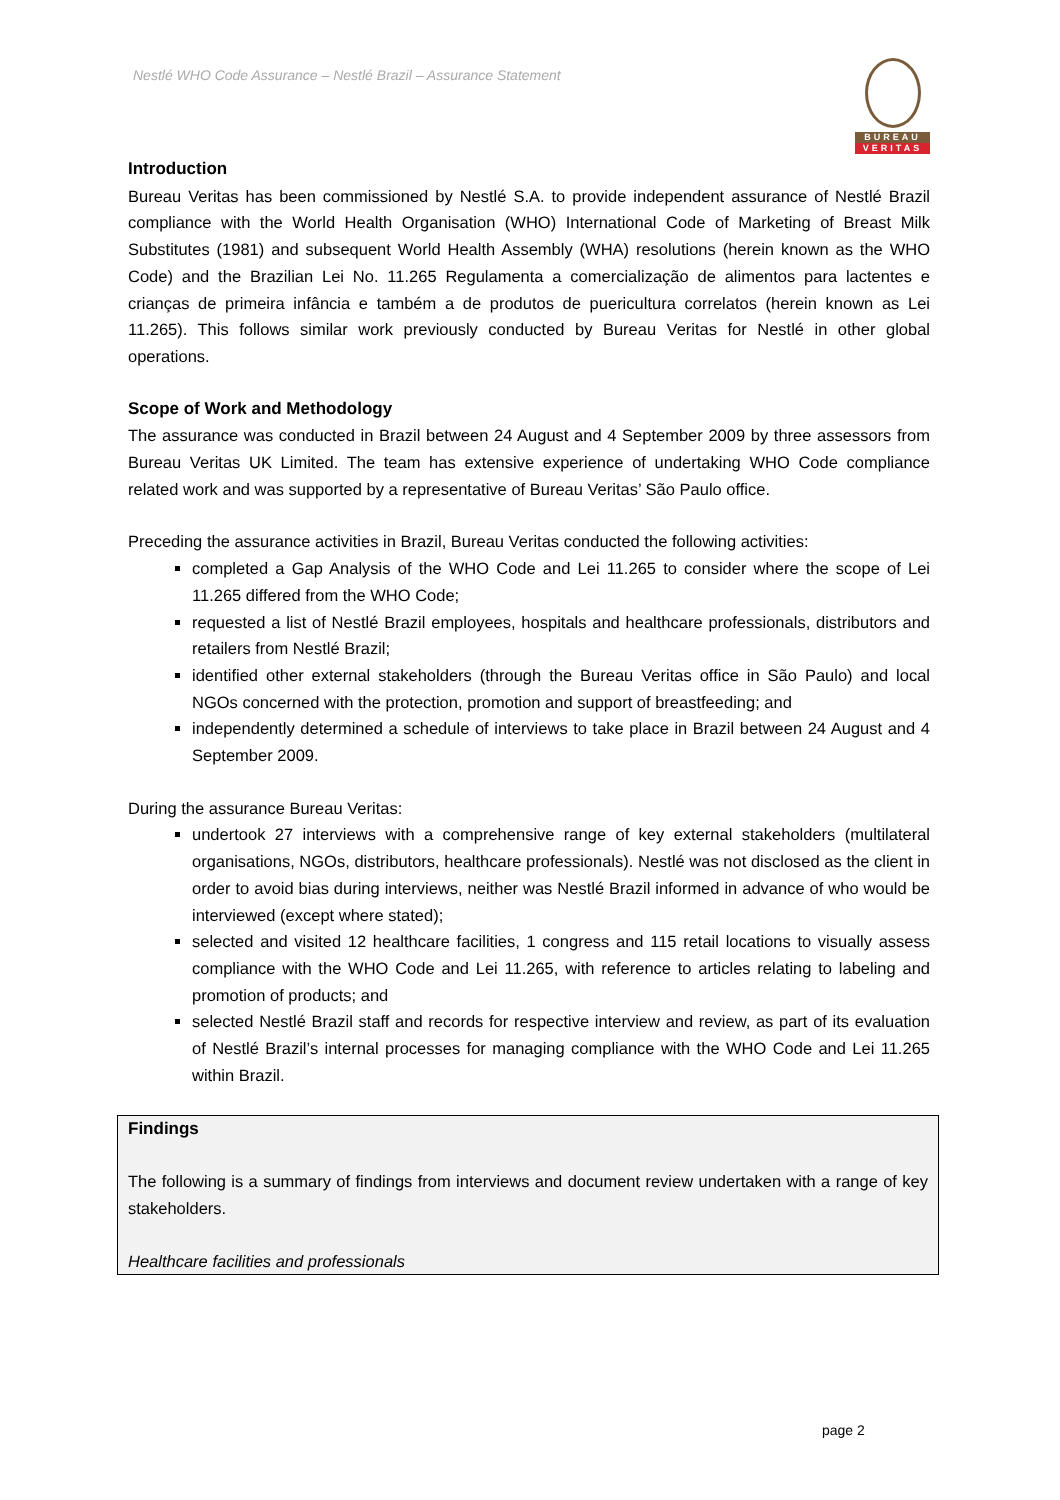Nestlé WHO Code Assurance – Nestlé Brazil – Assurance Statement
BUREAU
VERITAS
Introduction
Bureau Veritas has been commissioned by Nestlé S.A. to provide independent assurance of Nestlé Brazil compliance with the World Health Organisation (WHO) International Code of Marketing of Breast Milk Substitutes (1981) and subsequent World Health Assembly (WHA) resolutions (herein known as the WHO Code) and the Brazilian Lei No. 11.265 Regulamenta a comercialização de alimentos para lactentes e crianças de primeira infância e também a de produtos de puericultura correlatos (herein known as Lei 11.265). This follows similar work previously conducted by Bureau Veritas for Nestlé in other global operations.
Scope of Work and Methodology
The assurance was conducted in Brazil between 24 August and 4 September 2009 by three assessors from Bureau Veritas UK Limited. The team has extensive experience of undertaking WHO Code compliance related work and was supported by a representative of Bureau Veritas’ São Paulo office.
Preceding the assurance activities in Brazil, Bureau Veritas conducted the following activities:
completed a Gap Analysis of the WHO Code and Lei 11.265 to consider where the scope of Lei 11.265 differed from the WHO Code;
requested a list of Nestlé Brazil employees, hospitals and healthcare professionals, distributors and retailers from Nestlé Brazil;
identified other external stakeholders (through the Bureau Veritas office in São Paulo) and local NGOs concerned with the protection, promotion and support of breastfeeding; and
independently determined a schedule of interviews to take place in Brazil between 24 August and 4 September 2009.
During the assurance Bureau Veritas:
undertook 27 interviews with a comprehensive range of key external stakeholders (multilateral organisations, NGOs, distributors, healthcare professionals). Nestlé was not disclosed as the client in order to avoid bias during interviews, neither was Nestlé Brazil informed in advance of who would be interviewed (except where stated);
selected and visited 12 healthcare facilities, 1 congress and 115 retail locations to visually assess compliance with the WHO Code and Lei 11.265, with reference to articles relating to labeling and promotion of products; and
selected Nestlé Brazil staff and records for respective interview and review, as part of its evaluation of Nestlé Brazil’s internal processes for managing compliance with the WHO Code and Lei 11.265 within Brazil.
Findings
The following is a summary of findings from interviews and document review undertaken with a range of key stakeholders.
Healthcare facilities and professionals
page 2